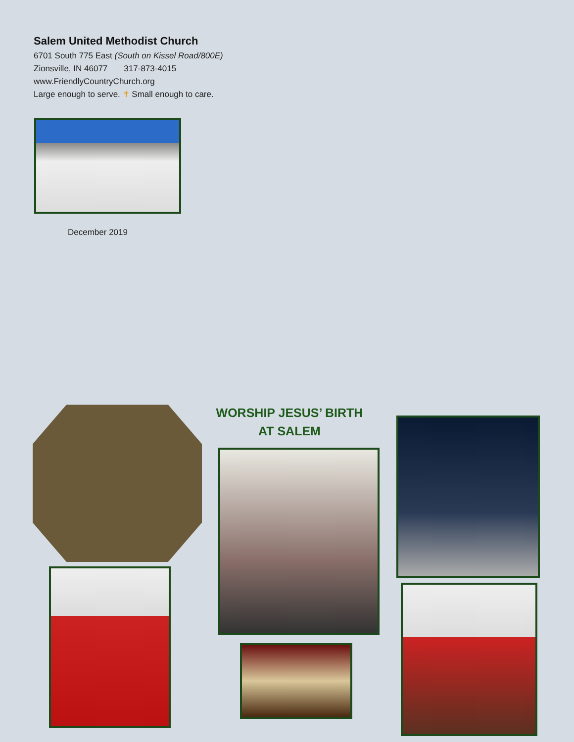Salem United Methodist Church
6701 South 775 East (South on Kissel Road/800E)
Zionsville, IN 46077 317-873-4015
www.FriendlyCountryChurch.org
Large enough to serve. ✝ Small enough to care.
December 2019
WORSHIP JESUS’ BIRTH
AT SALEM